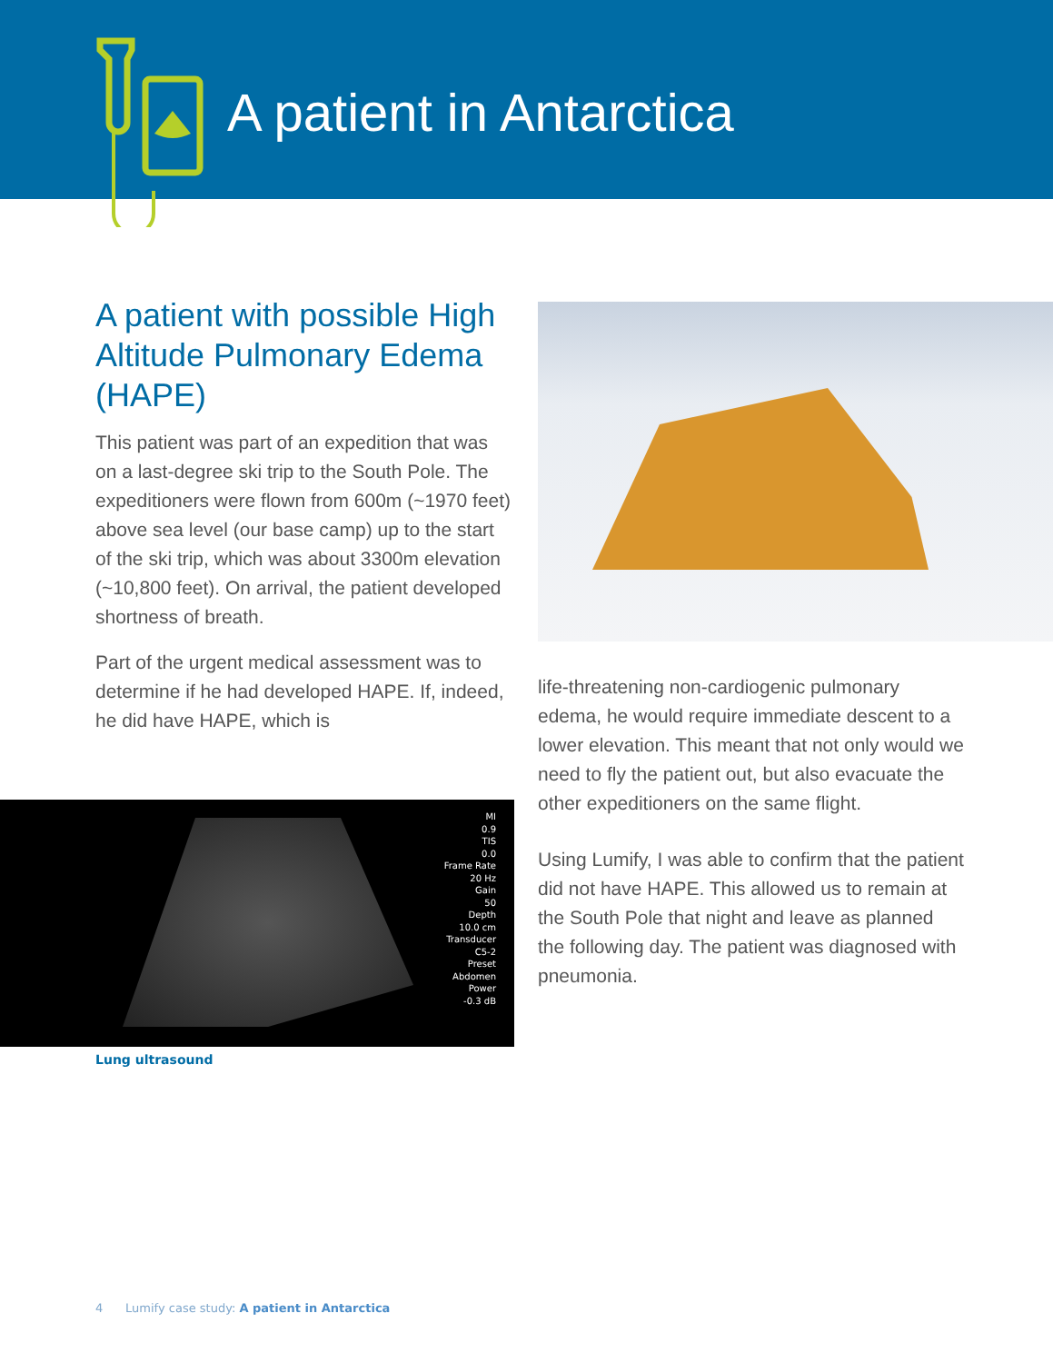A patient in Antarctica
A patient with possible High Altitude Pulmonary Edema (HAPE)
This patient was part of an expedition that was on a last-degree ski trip to the South Pole. The expeditioners were flown from 600m (~1970 feet) above sea level (our base camp) up to the start of the ski trip, which was about 3300m elevation (~10,800 feet). On arrival, the patient developed shortness of breath.
Part of the urgent medical assessment was to determine if he had developed HAPE. If, indeed, he did have HAPE, which is
MI
0.9
TIS
0.0
Frame Rate
20 Hz
Gain
50
Depth
10.0 cm
Transducer
C5-2
Preset
Abdomen
Power
-0.3 dB
Lung ultrasound
life-threatening non-cardiogenic pulmonary edema, he would require immediate descent to a lower elevation. This meant that not only would we need to fly the patient out, but also evacuate the other expeditioners on the same flight.
Using Lumify, I was able to confirm that the patient did not have HAPE. This allowed us to remain at the South Pole that night and leave as planned the following day. The patient was diagnosed with pneumonia.
4 Lumify case study: A patient in Antarctica